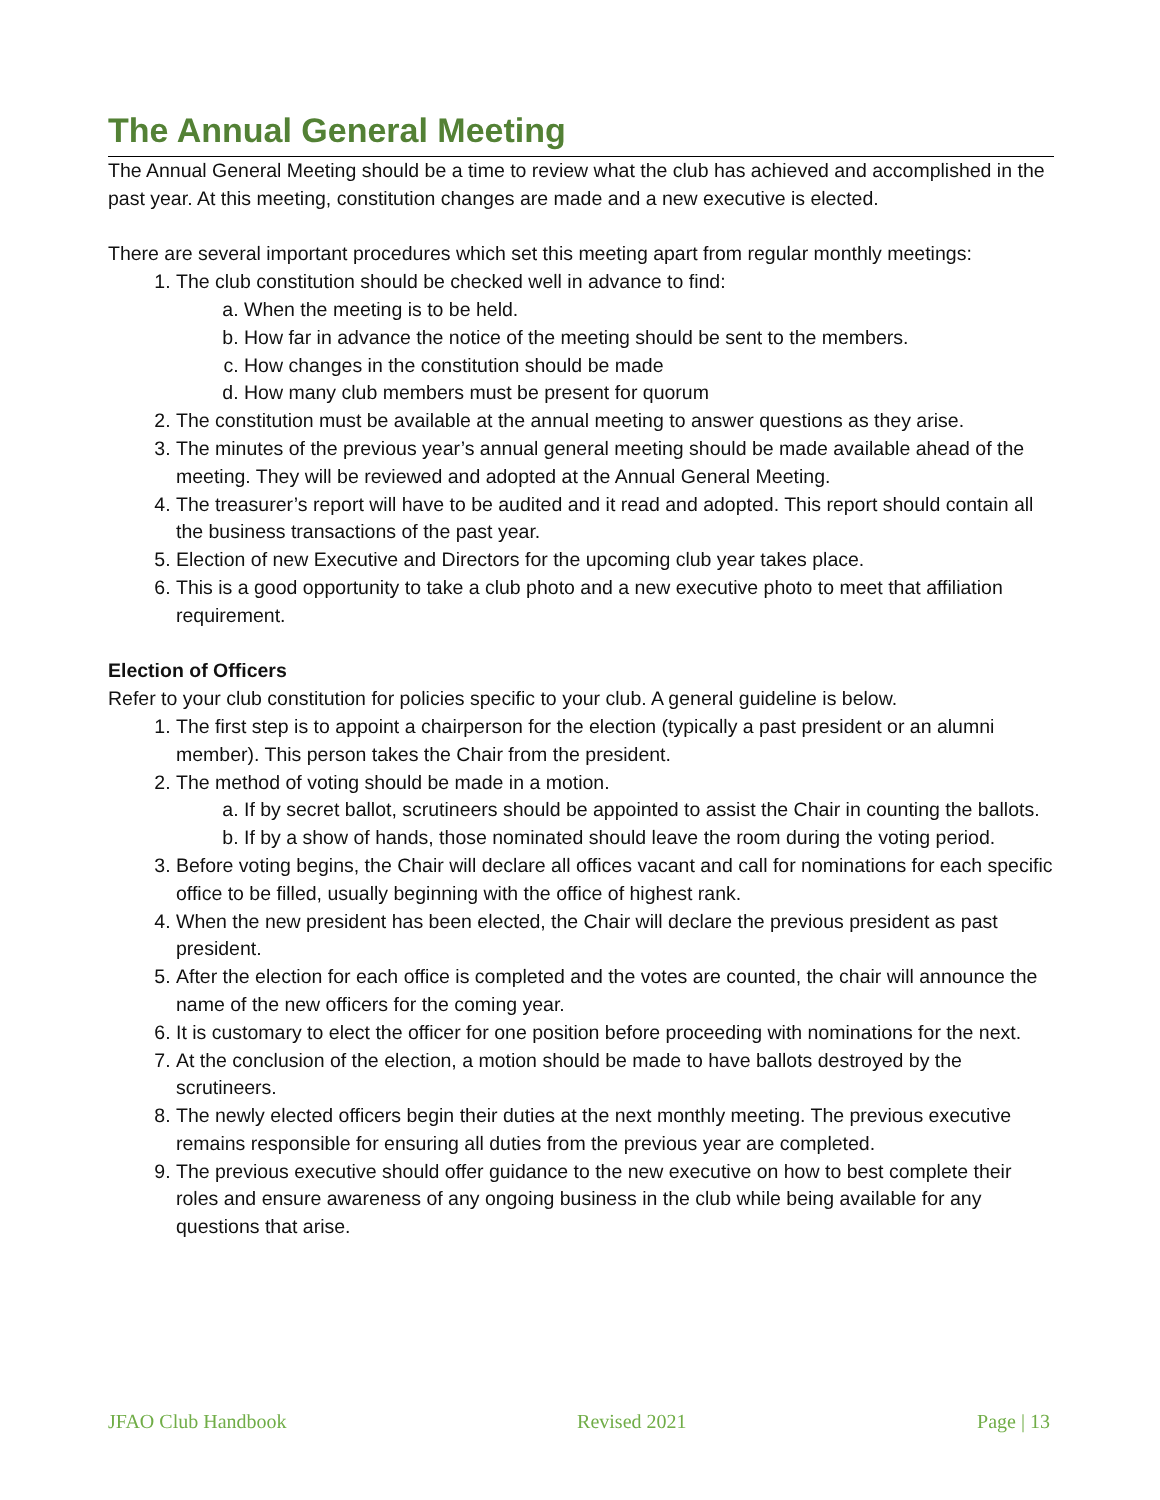The Annual General Meeting
The Annual General Meeting should be a time to review what the club has achieved and accomplished in the past year. At this meeting, constitution changes are made and a new executive is elected.
There are several important procedures which set this meeting apart from regular monthly meetings:
1. The club constitution should be checked well in advance to find:
a. When the meeting is to be held.
b. How far in advance the notice of the meeting should be sent to the members.
c. How changes in the constitution should be made
d. How many club members must be present for quorum
2. The constitution must be available at the annual meeting to answer questions as they arise.
3. The minutes of the previous year’s annual general meeting should be made available ahead of the meeting. They will be reviewed and adopted at the Annual General Meeting.
4. The treasurer’s report will have to be audited and it read and adopted. This report should contain all the business transactions of the past year.
5. Election of new Executive and Directors for the upcoming club year takes place.
6. This is a good opportunity to take a club photo and a new executive photo to meet that affiliation requirement.
Election of Officers
Refer to your club constitution for policies specific to your club. A general guideline is below.
1. The first step is to appoint a chairperson for the election (typically a past president or an alumni member). This person takes the Chair from the president.
2. The method of voting should be made in a motion.
a. If by secret ballot, scrutineers should be appointed to assist the Chair in counting the ballots.
b. If by a show of hands, those nominated should leave the room during the voting period.
3. Before voting begins, the Chair will declare all offices vacant and call for nominations for each specific office to be filled, usually beginning with the office of highest rank.
4. When the new president has been elected, the Chair will declare the previous president as past president.
5. After the election for each office is completed and the votes are counted, the chair will announce the name of the new officers for the coming year.
6. It is customary to elect the officer for one position before proceeding with nominations for the next.
7. At the conclusion of the election, a motion should be made to have ballots destroyed by the scrutineers.
8. The newly elected officers begin their duties at the next monthly meeting. The previous executive remains responsible for ensuring all duties from the previous year are completed.
9. The previous executive should offer guidance to the new executive on how to best complete their roles and ensure awareness of any ongoing business in the club while being available for any questions that arise.
JFAO Club Handbook Revised 2021 Page | 13